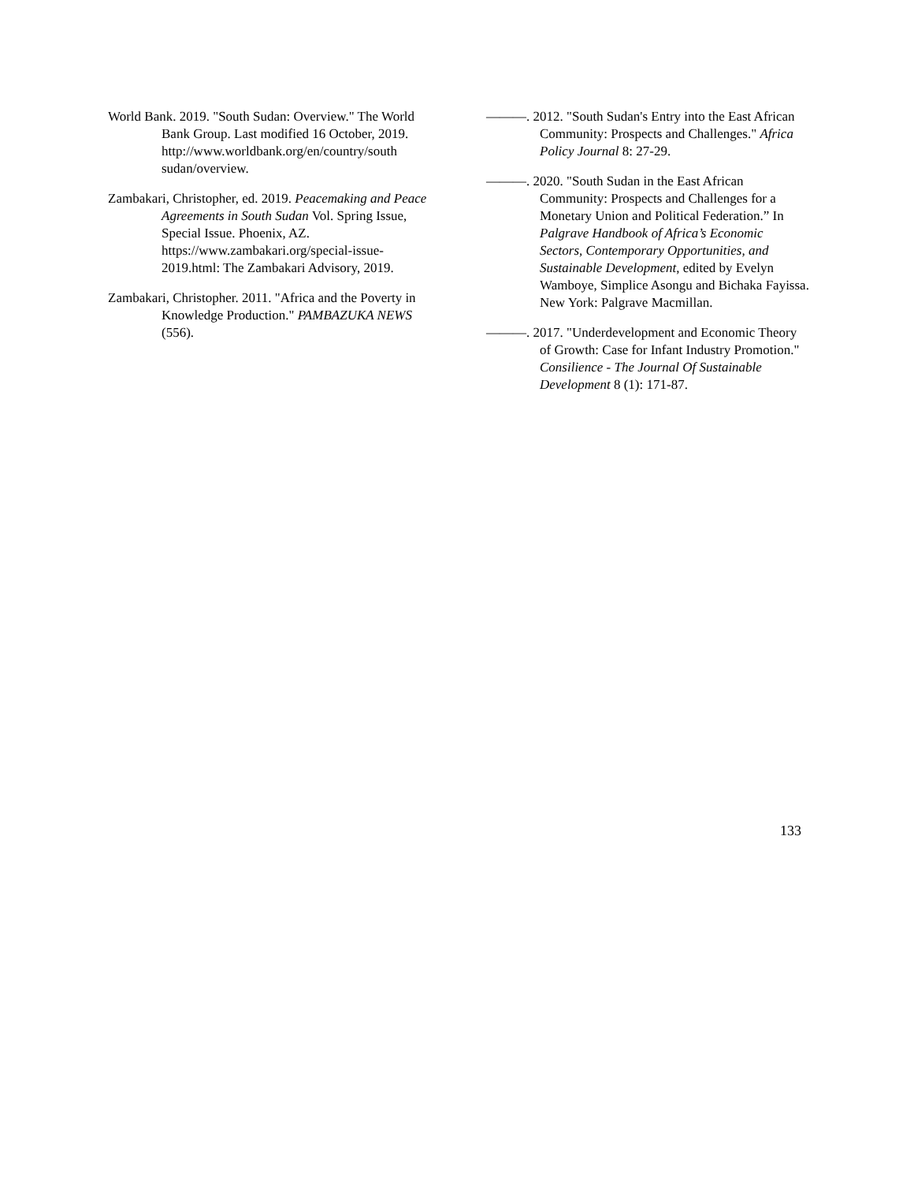World Bank. 2019. "South Sudan: Overview." The World Bank Group. Last modified 16 October, 2019. http://www.worldbank.org/en/country/south sudan/overview.
Zambakari, Christopher, ed. 2019. Peacemaking and Peace Agreements in South Sudan Vol. Spring Issue, Special Issue. Phoenix, AZ. https://www.zambakari.org/special-issue-2019.html: The Zambakari Advisory, 2019.
Zambakari, Christopher. 2011. "Africa and the Poverty in Knowledge Production." PAMBAZUKA NEWS (556).
———. 2012. "South Sudan's Entry into the East African Community: Prospects and Challenges." Africa Policy Journal 8: 27-29.
———. 2020. "South Sudan in the East African Community: Prospects and Challenges for a Monetary Union and Political Federation.” In Palgrave Handbook of Africa’s Economic Sectors, Contemporary Opportunities, and Sustainable Development, edited by Evelyn Wamboye, Simplice Asongu and Bichaka Fayissa. New York: Palgrave Macmillan.
———. 2017. "Underdevelopment and Economic Theory of Growth: Case for Infant Industry Promotion." Consilience - The Journal Of Sustainable Development 8 (1): 171-87.
133